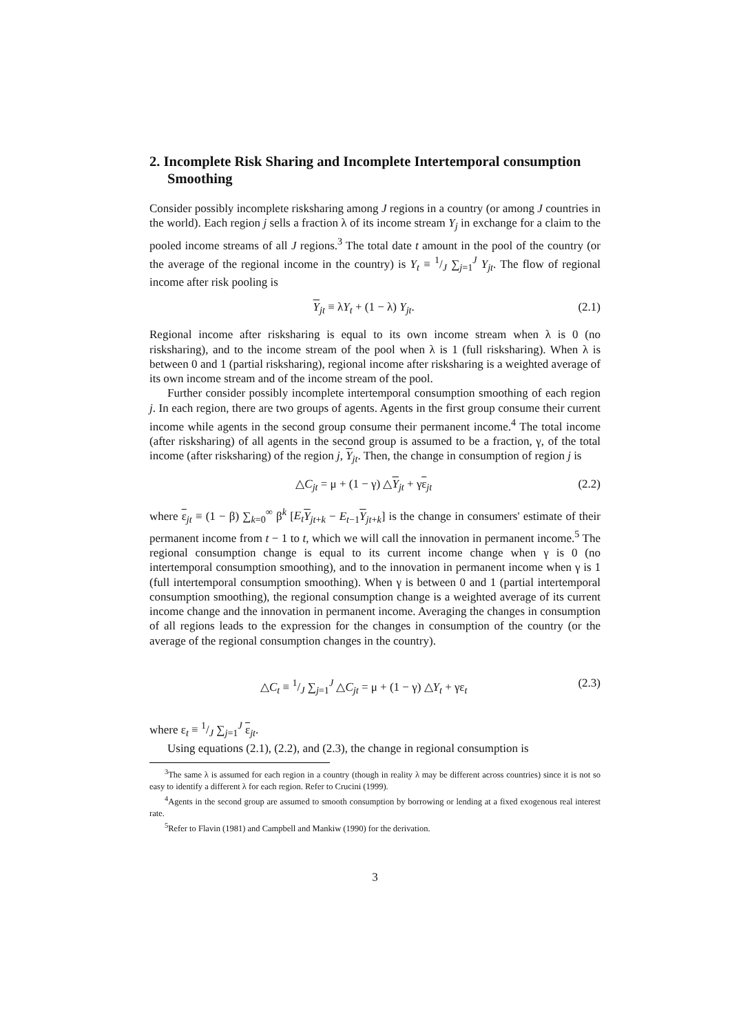2. Incomplete Risk Sharing and Incomplete Intertemporal consumption Smoothing
Consider possibly incomplete risksharing among J regions in a country (or among J countries in the world). Each region j sells a fraction λ of its income stream Y<sub>j</sub> in exchange for a claim to the pooled income streams of all J regions.<sup>3</sup> The total date t amount in the pool of the country (or the average of the regional income in the country) is Y<sub>t</sub> ≡ 1/J ∑<sub>j=1</sub><sup>J</sup> Y<sub>jt</sub>. The flow of regional income after risk pooling is
Y<sub>jt</sub> ≡ λY<sub>t</sub> + (1 − λ) Y<sub>jt</sub>. (2.1)
Regional income after risksharing is equal to its own income stream when λ is 0 (no risksharing), and to the income stream of the pool when λ is 1 (full risksharing). When λ is between 0 and 1 (partial risksharing), regional income after risksharing is a weighted average of its own income stream and of the income stream of the pool.
Further consider possibly incomplete intertemporal consumption smoothing of each region j. In each region, there are two groups of agents. Agents in the first group consume their current income while agents in the second group consume their permanent income.<sup>4</sup> The total income (after risksharing) of all agents in the second group is assumed to be a fraction, γ, of the total income (after risksharing) of the region j, Y<sub>jt</sub>. Then, the change in consumption of region j is
△C<sub>jt</sub> = μ + (1 − γ) △Y<sub>jt</sub> + γε<sub>jt</sub> (2.2)
where ε<sub>jt</sub> ≡ (1 − β) ∑<sub>k=0</sub><sup>∞</sup> β<sup>k</sup> [E<sub>t</sub> Y<sub>jt+k</sub> − E<sub>t−1</sub>Y<sub>jt+k</sub>] is the change in consumers' estimate of their permanent income from t − 1 to t, which we will call the innovation in permanent income.<sup>5</sup> The regional consumption change is equal to its current income change when γ is 0 (no intertemporal consumption smoothing), and to the innovation in permanent income when γ is 1 (full intertemporal consumption smoothing). When γ is between 0 and 1 (partial intertemporal consumption smoothing), the regional consumption change is a weighted average of its current income change and the innovation in permanent income. Averaging the changes in consumption of all regions leads to the expression for the changes in consumption of the country (or the average of the regional consumption changes in the country).
△C<sub>t</sub> ≡ 1/J ∑<sub>j=1</sub><sup>J</sup> △C<sub>jt</sub> = μ + (1 − γ) △Y<sub>t</sub> + γε<sub>t</sub> (2.3)
where ε<sub>t</sub> ≡ 1/J ∑<sub>j=1</sub><sup>J</sup> ε<sub>jt</sub>.
Using equations (2.1), (2.2), and (2.3), the change in regional consumption is
<sup>3</sup> The same λ is assumed for each region in a country (though in reality λ may be different across countries) since it is not so easy to identify a different λ for each region. Refer to Crucini (1999).
<sup>4</sup> Agents in the second group are assumed to smooth consumption by borrowing or lending at a fixed exogenous real interest rate.
<sup>5</sup> Refer to Flavin (1981) and Campbell and Mankiw (1990) for the derivation.
3